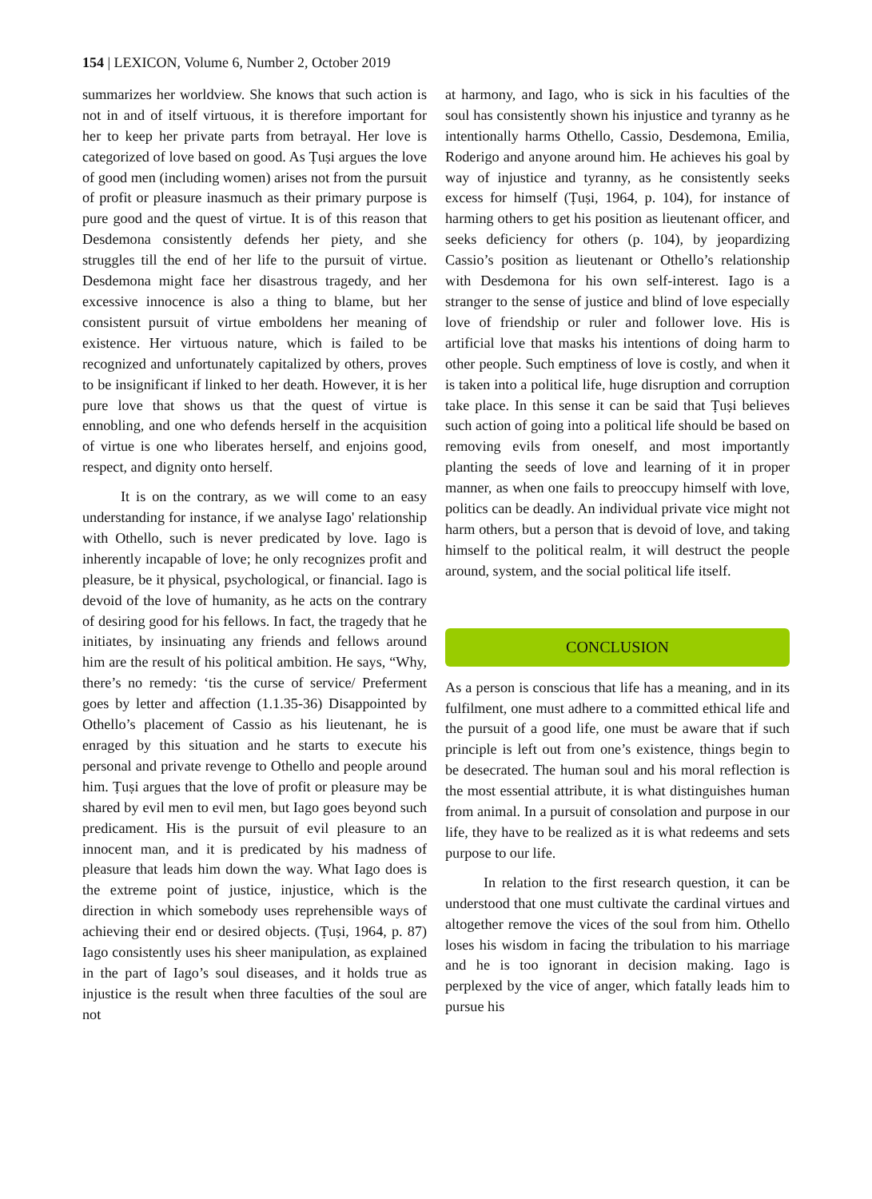154 | LEXICON, Volume 6, Number 2, October 2019
summarizes her worldview. She knows that such action is not in and of itself virtuous, it is therefore important for her to keep her private parts from betrayal. Her love is categorized of love based on good. As Ṭuṣi argues the love of good men (including women) arises not from the pursuit of profit or pleasure inasmuch as their primary purpose is pure good and the quest of virtue. It is of this reason that Desdemona consistently defends her piety, and she struggles till the end of her life to the pursuit of virtue. Desdemona might face her disastrous tragedy, and her excessive innocence is also a thing to blame, but her consistent pursuit of virtue emboldens her meaning of existence. Her virtuous nature, which is failed to be recognized and unfortunately capitalized by others, proves to be insignificant if linked to her death. However, it is her pure love that shows us that the quest of virtue is ennobling, and one who defends herself in the acquisition of virtue is one who liberates herself, and enjoins good, respect, and dignity onto herself.
It is on the contrary, as we will come to an easy understanding for instance, if we analyse Iago' relationship with Othello, such is never predicated by love. Iago is inherently incapable of love; he only recognizes profit and pleasure, be it physical, psychological, or financial. Iago is devoid of the love of humanity, as he acts on the contrary of desiring good for his fellows. In fact, the tragedy that he initiates, by insinuating any friends and fellows around him are the result of his political ambition. He says, “Why, there’s no remedy: ‘tis the curse of service/ Preferment goes by letter and affection (1.1.35-36) Disappointed by Othello’s placement of Cassio as his lieutenant, he is enraged by this situation and he starts to execute his personal and private revenge to Othello and people around him. Ṭuṣi argues that the love of profit or pleasure may be shared by evil men to evil men, but Iago goes beyond such predicament. His is the pursuit of evil pleasure to an innocent man, and it is predicated by his madness of pleasure that leads him down the way. What Iago does is the extreme point of justice, injustice, which is the direction in which somebody uses reprehensible ways of achieving their end or desired objects. (Ṭuṣi, 1964, p. 87) Iago consistently uses his sheer manipulation, as explained in the part of Iago’s soul diseases, and it holds true as injustice is the result when three faculties of the soul are not
at harmony, and Iago, who is sick in his faculties of the soul has consistently shown his injustice and tyranny as he intentionally harms Othello, Cassio, Desdemona, Emilia, Roderigo and anyone around him. He achieves his goal by way of injustice and tyranny, as he consistently seeks excess for himself (Ṭuṣi, 1964, p. 104), for instance of harming others to get his position as lieutenant officer, and seeks deficiency for others (p. 104), by jeopardizing Cassio’s position as lieutenant or Othello’s relationship with Desdemona for his own self-interest. Iago is a stranger to the sense of justice and blind of love especially love of friendship or ruler and follower love. His is artificial love that masks his intentions of doing harm to other people. Such emptiness of love is costly, and when it is taken into a political life, huge disruption and corruption take place. In this sense it can be said that Ṭuṣi believes such action of going into a political life should be based on removing evils from oneself, and most importantly planting the seeds of love and learning of it in proper manner, as when one fails to preoccupy himself with love, politics can be deadly. An individual private vice might not harm others, but a person that is devoid of love, and taking himself to the political realm, it will destruct the people around, system, and the social political life itself.
CONCLUSION
As a person is conscious that life has a meaning, and in its fulfilment, one must adhere to a committed ethical life and the pursuit of a good life, one must be aware that if such principle is left out from one’s existence, things begin to be desecrated. The human soul and his moral reflection is the most essential attribute, it is what distinguishes human from animal. In a pursuit of consolation and purpose in our life, they have to be realized as it is what redeems and sets purpose to our life.
In relation to the first research question, it can be understood that one must cultivate the cardinal virtues and altogether remove the vices of the soul from him. Othello loses his wisdom in facing the tribulation to his marriage and he is too ignorant in decision making. Iago is perplexed by the vice of anger, which fatally leads him to pursue his